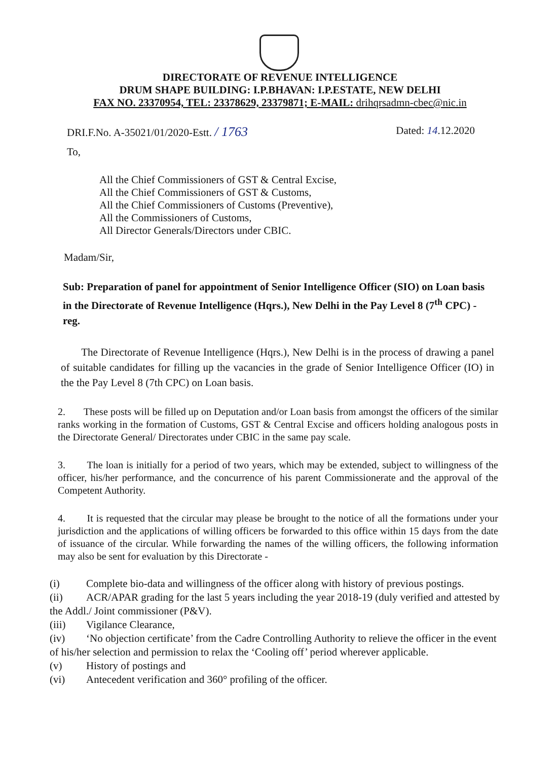DIRECTORATE OF REVENUE INTELLIGENCE
DRUM SHAPE BUILDING: I.P.BHAVAN: I.P.ESTATE, NEW DELHI
FAX NO. 23370954, TEL: 23378629, 23379871; E-MAIL: drihqrsadmn-cbec@nic.in
DRI.F.No. A-35021/01/2020-Estt. / 1763 Dated: 14.12.2020
To,
All the Chief Commissioners of GST & Central Excise,
All the Chief Commissioners of GST & Customs,
All the Chief Commissioners of Customs (Preventive),
All the Commissioners of Customs,
All Director Generals/Directors under CBIC.
Madam/Sir,
Sub: Preparation of panel for appointment of Senior Intelligence Officer (SIO) on Loan basis in the Directorate of Revenue Intelligence (Hqrs.), New Delhi in the Pay Level 8 (7<sup>th</sup> CPC) - reg.
The Directorate of Revenue Intelligence (Hqrs.), New Delhi is in the process of drawing a panel of suitable candidates for filling up the vacancies in the grade of Senior Intelligence Officer (IO) in the the Pay Level 8 (7th CPC) on Loan basis.
2. These posts will be filled up on Deputation and/or Loan basis from amongst the officers of the similar ranks working in the formation of Customs, GST & Central Excise and officers holding analogous posts in the Directorate General/ Directorates under CBIC in the same pay scale.
3. The loan is initially for a period of two years, which may be extended, subject to willingness of the officer, his/her performance, and the concurrence of his parent Commissionerate and the approval of the Competent Authority.
4. It is requested that the circular may please be brought to the notice of all the formations under your jurisdiction and the applications of willing officers be forwarded to this office within 15 days from the date of issuance of the circular. While forwarding the names of the willing officers, the following information may also be sent for evaluation by this Directorate -
(i) Complete bio-data and willingness of the officer along with history of previous postings.
(ii) ACR/APAR grading for the last 5 years including the year 2018-19 (duly verified and attested by the Addl./ Joint commissioner (P&V).
(iii) Vigilance Clearance,
(iv) ‘No objection certificate’ from the Cadre Controlling Authority to relieve the officer in the event of his/her selection and permission to relax the ‘Cooling off’ period wherever applicable.
(v) History of postings and
(vi) Antecedent verification and 360° profiling of the officer.